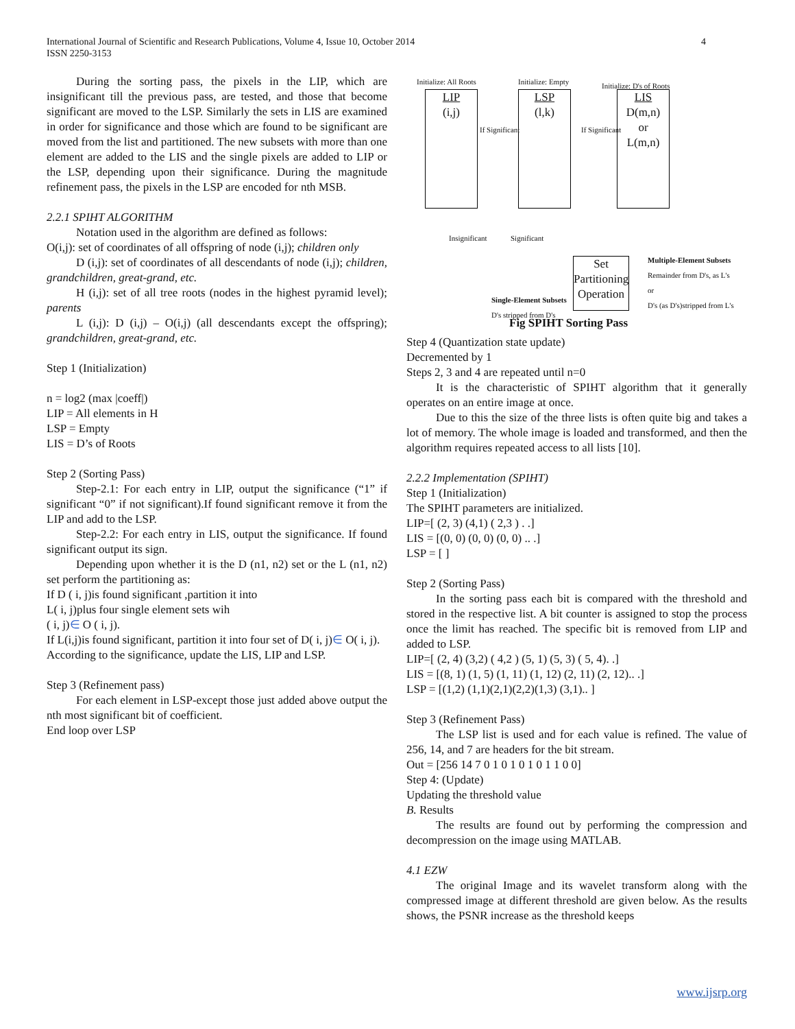International Journal of Scientific and Research Publications, Volume 4, Issue 10, October 2014
ISSN 2250-3153
4
During the sorting pass, the pixels in the LIP, which are insignificant till the previous pass, are tested, and those that become significant are moved to the LSP. Similarly the sets in LIS are examined in order for significance and those which are found to be significant are moved from the list and partitioned. The new subsets with more than one element are added to the LIS and the single pixels are added to LIP or the LSP, depending upon their significance. During the magnitude refinement pass, the pixels in the LSP are encoded for nth MSB.
2.2.1 SPIHT ALGORITHM
Notation used in the algorithm are defined as follows:
O(i,j): set of coordinates of all offspring of node (i,j); children only
D (i,j): set of coordinates of all descendants of node (i,j); children, grandchildren, great-grand, etc.
H (i,j): set of all tree roots (nodes in the highest pyramid level); parents
L (i,j): D (i,j) – O(i,j) (all descendants except the offspring); grandchildren, great-grand, etc.
Step 1 (Initialization)
n = log2 (max |coeff|)
LIP = All elements in H
LSP = Empty
LIS = D’s of Roots
Step 2 (Sorting Pass)
Step-2.1: For each entry in LIP, output the significance (“1” if significant “0” if not significant).If found significant remove it from the LIP and add to the LSP.
Step-2.2: For each entry in LIS, output the significance. If found significant output its sign.
Depending upon whether it is the D (n1, n2) set or the L (n1, n2) set perform the partitioning as:
If D ( i, j)is found significant ,partition it into
L( i, j)plus four single element sets wih
( i, j)∈ O ( i, j).
If L(i,j)is found significant, partition it into four set of D( i, j)∈ O( i, j).
According to the significance, update the LIS, LIP and LSP.
Step 3 (Refinement pass)
For each element in LSP-except those just added above output the nth most significant bit of coefficient.
End loop over LSP
Initialize: All Roots Initialize: Empty Initialize: D's of Roots
LIP
(i,j)
LSP
(l,k)
LIS
D(m,n)
or
L(m,n)
If Significant If Significant
Insignificant Significant
Set Partitioning Operation
Multiple-Element Subsets
Remainder from D's, as L's
or
D's (as D's)stripped from L's
Single-Element Subsets
D's stripped from D's
Fig SPIHT Sorting Pass
Step 4 (Quantization state update)
Decremented by 1
Steps 2, 3 and 4 are repeated until n=0
It is the characteristic of SPIHT algorithm that it generally operates on an entire image at once.
Due to this the size of the three lists is often quite big and takes a lot of memory. The whole image is loaded and transformed, and then the algorithm requires repeated access to all lists [10].
2.2.2 Implementation (SPIHT)
Step 1 (Initialization)
The SPIHT parameters are initialized.
LIP=[ (2, 3) (4,1) ( 2,3 ) . .]
LIS = [(0, 0) (0, 0) (0, 0) .. .]
LSP = [ ]
Step 2 (Sorting Pass)
In the sorting pass each bit is compared with the threshold and stored in the respective list. A bit counter is assigned to stop the process once the limit has reached. The specific bit is removed from LIP and added to LSP.
LIP=[ (2, 4) (3,2) ( 4,2 ) (5, 1) (5, 3) ( 5, 4). .]
LIS = [(8, 1) (1, 5) (1, 11) (1, 12) (2, 11) (2, 12).. .]
LSP = [(1,2) (1,1)(2,1)(2,2)(1,3) (3,1).. ]
Step 3 (Refinement Pass)
The LSP list is used and for each value is refined. The value of 256, 14, and 7 are headers for the bit stream.
Out = [256 14 7 0 1 0 1 0 1 0 1 1 0 0]
Step 4: (Update)
Updating the threshold value
B. Results
The results are found out by performing the compression and decompression on the image using MATLAB.
4.1 EZW
The original Image and its wavelet transform along with the compressed image at different threshold are given below. As the results shows, the PSNR increase as the threshold keeps
www.ijsrp.org